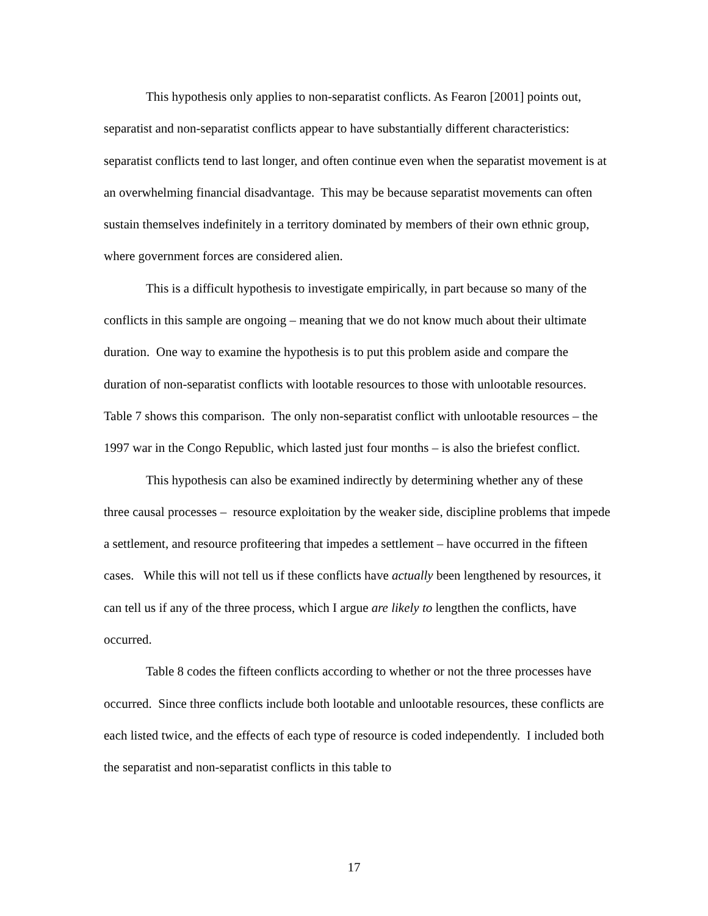This hypothesis only applies to non-separatist conflicts. As Fearon [2001] points out, separatist and non-separatist conflicts appear to have substantially different characteristics: separatist conflicts tend to last longer, and often continue even when the separatist movement is at an overwhelming financial disadvantage. This may be because separatist movements can often sustain themselves indefinitely in a territory dominated by members of their own ethnic group, where government forces are considered alien.
This is a difficult hypothesis to investigate empirically, in part because so many of the conflicts in this sample are ongoing – meaning that we do not know much about their ultimate duration. One way to examine the hypothesis is to put this problem aside and compare the duration of non-separatist conflicts with lootable resources to those with unlootable resources. Table 7 shows this comparison. The only non-separatist conflict with unlootable resources – the 1997 war in the Congo Republic, which lasted just four months – is also the briefest conflict.
This hypothesis can also be examined indirectly by determining whether any of these three causal processes – resource exploitation by the weaker side, discipline problems that impede a settlement, and resource profiteering that impedes a settlement – have occurred in the fifteen cases. While this will not tell us if these conflicts have actually been lengthened by resources, it can tell us if any of the three process, which I argue are likely to lengthen the conflicts, have occurred.
Table 8 codes the fifteen conflicts according to whether or not the three processes have occurred. Since three conflicts include both lootable and unlootable resources, these conflicts are each listed twice, and the effects of each type of resource is coded independently. I included both the separatist and non-separatist conflicts in this table to
17